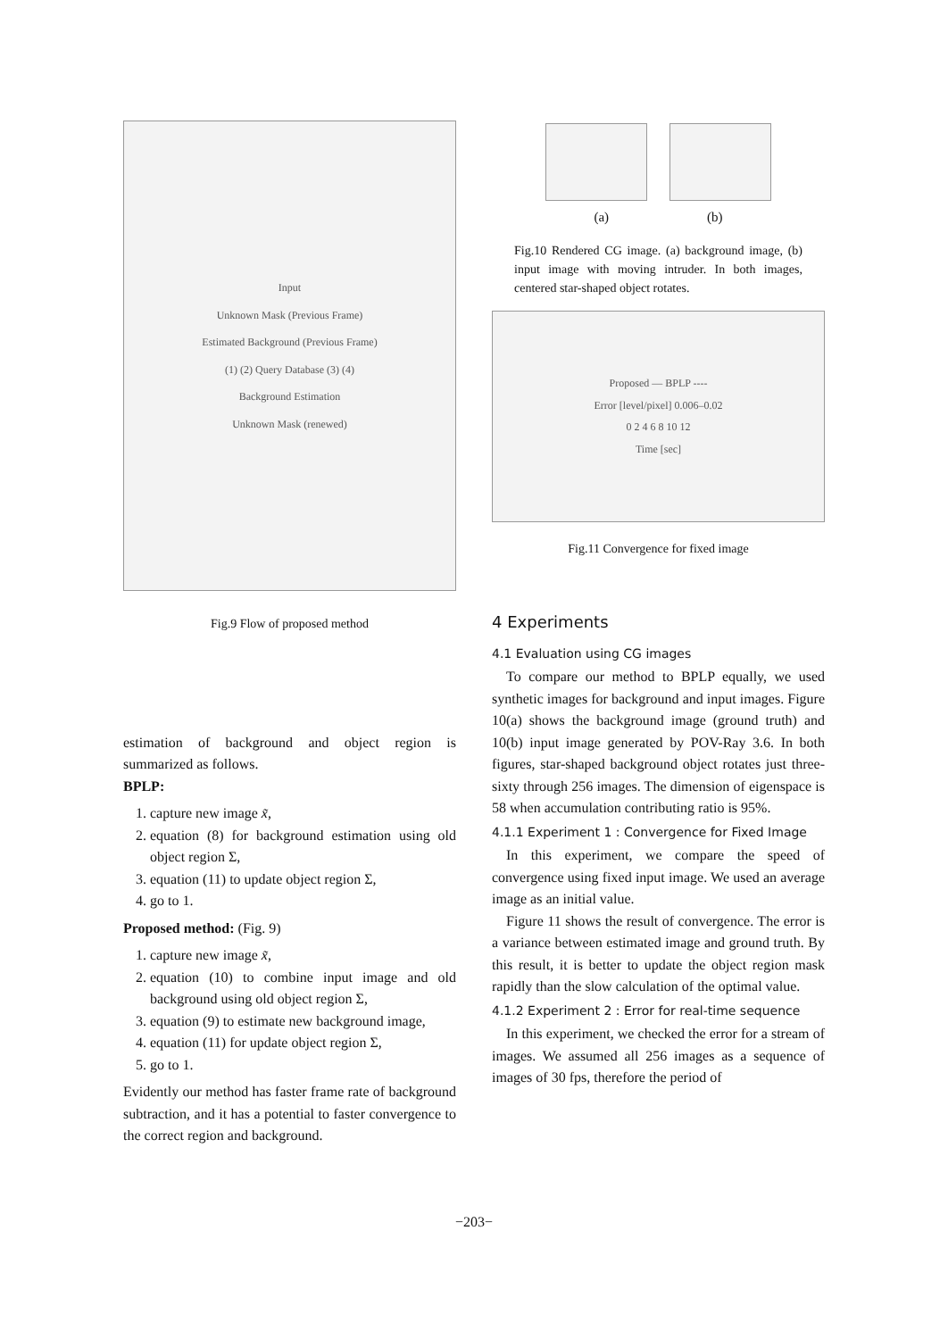Input
Unknown Mask (Previous Frame)
Estimated Background (Previous Frame)
(1) (2) Query Database (3) (4)
Background Estimation
Unknown Mask (renewed)
Fig.9 Flow of proposed method
estimation of background and object region is summarized as follows.
BPLP:
1. capture new image x̃,
2. equation (8) for background estimation using old object region Σ,
3. equation (11) to update object region Σ,
4. go to 1.
Proposed method: (Fig. 9)
1. capture new image x̃,
2. equation (10) to combine input image and old background using old object region Σ,
3. equation (9) to estimate new background image,
4. equation (11) for update object region Σ,
5. go to 1.
Evidently our method has faster frame rate of background subtraction, and it has a potential to faster convergence to the correct region and background.
(a) (b)
Fig.10 Rendered CG image. (a) background image, (b) input image with moving intruder. In both images, centered star-shaped object rotates.
Proposed — BPLP ----
Error [level/pixel] 0.006–0.02
0 2 4 6 8 10 12
Time [sec]
Fig.11 Convergence for fixed image
4 Experiments
4.1 Evaluation using CG images
To compare our method to BPLP equally, we used synthetic images for background and input images. Figure 10(a) shows the background image (ground truth) and 10(b) input image generated by POV-Ray 3.6. In both figures, star-shaped background object rotates just three-sixty through 256 images. The dimension of eigenspace is 58 when accumulation contributing ratio is 95%.
4.1.1 Experiment 1 : Convergence for Fixed Image
In this experiment, we compare the speed of convergence using fixed input image. We used an average image as an initial value.
Figure 11 shows the result of convergence. The error is a variance between estimated image and ground truth. By this result, it is better to update the object region mask rapidly than the slow calculation of the optimal value.
4.1.2 Experiment 2 : Error for real-time sequence
In this experiment, we checked the error for a stream of images. We assumed all 256 images as a sequence of images of 30 fps, therefore the period of
−203−